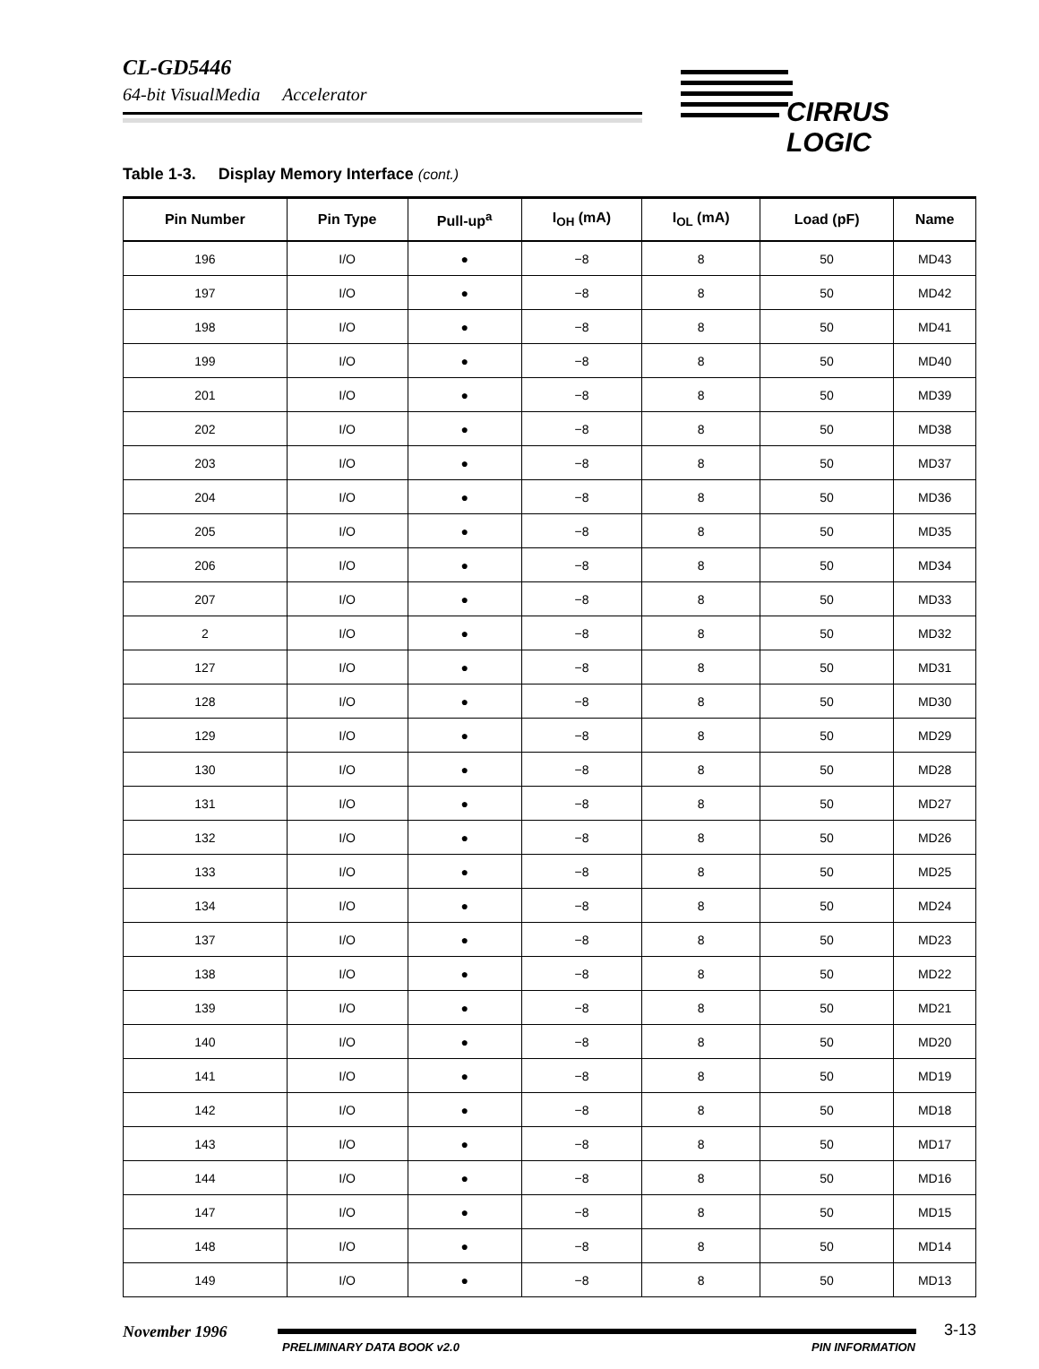CL-GD5446
64-bit VisualMedia Accelerator
CIRRUS LOGIC
Table 1-3. Display Memory Interface (cont.)
| Pin Number | Pin Type | Pull-up<sup>a</sup> | I<sub>OH</sub> (mA) | I<sub>OL</sub> (mA) | Load (pF) | Name |
| --- | --- | --- | --- | --- | --- | --- |
| 196 | I/O | ● | −8 | 8 | 50 | MD43 |
| 197 | I/O | ● | −8 | 8 | 50 | MD42 |
| 198 | I/O | ● | −8 | 8 | 50 | MD41 |
| 199 | I/O | ● | −8 | 8 | 50 | MD40 |
| 201 | I/O | ● | −8 | 8 | 50 | MD39 |
| 202 | I/O | ● | −8 | 8 | 50 | MD38 |
| 203 | I/O | ● | −8 | 8 | 50 | MD37 |
| 204 | I/O | ● | −8 | 8 | 50 | MD36 |
| 205 | I/O | ● | −8 | 8 | 50 | MD35 |
| 206 | I/O | ● | −8 | 8 | 50 | MD34 |
| 207 | I/O | ● | −8 | 8 | 50 | MD33 |
| 2 | I/O | ● | −8 | 8 | 50 | MD32 |
| 127 | I/O | ● | −8 | 8 | 50 | MD31 |
| 128 | I/O | ● | −8 | 8 | 50 | MD30 |
| 129 | I/O | ● | −8 | 8 | 50 | MD29 |
| 130 | I/O | ● | −8 | 8 | 50 | MD28 |
| 131 | I/O | ● | −8 | 8 | 50 | MD27 |
| 132 | I/O | ● | −8 | 8 | 50 | MD26 |
| 133 | I/O | ● | −8 | 8 | 50 | MD25 |
| 134 | I/O | ● | −8 | 8 | 50 | MD24 |
| 137 | I/O | ● | −8 | 8 | 50 | MD23 |
| 138 | I/O | ● | −8 | 8 | 50 | MD22 |
| 139 | I/O | ● | −8 | 8 | 50 | MD21 |
| 140 | I/O | ● | −8 | 8 | 50 | MD20 |
| 141 | I/O | ● | −8 | 8 | 50 | MD19 |
| 142 | I/O | ● | −8 | 8 | 50 | MD18 |
| 143 | I/O | ● | −8 | 8 | 50 | MD17 |
| 144 | I/O | ● | −8 | 8 | 50 | MD16 |
| 147 | I/O | ● | −8 | 8 | 50 | MD15 |
| 148 | I/O | ● | −8 | 8 | 50 | MD14 |
| 149 | I/O | ● | −8 | 8 | 50 | MD13 |
November 1996
PRELIMINARY DATA BOOK v2.0 PIN INFORMATION
3-13